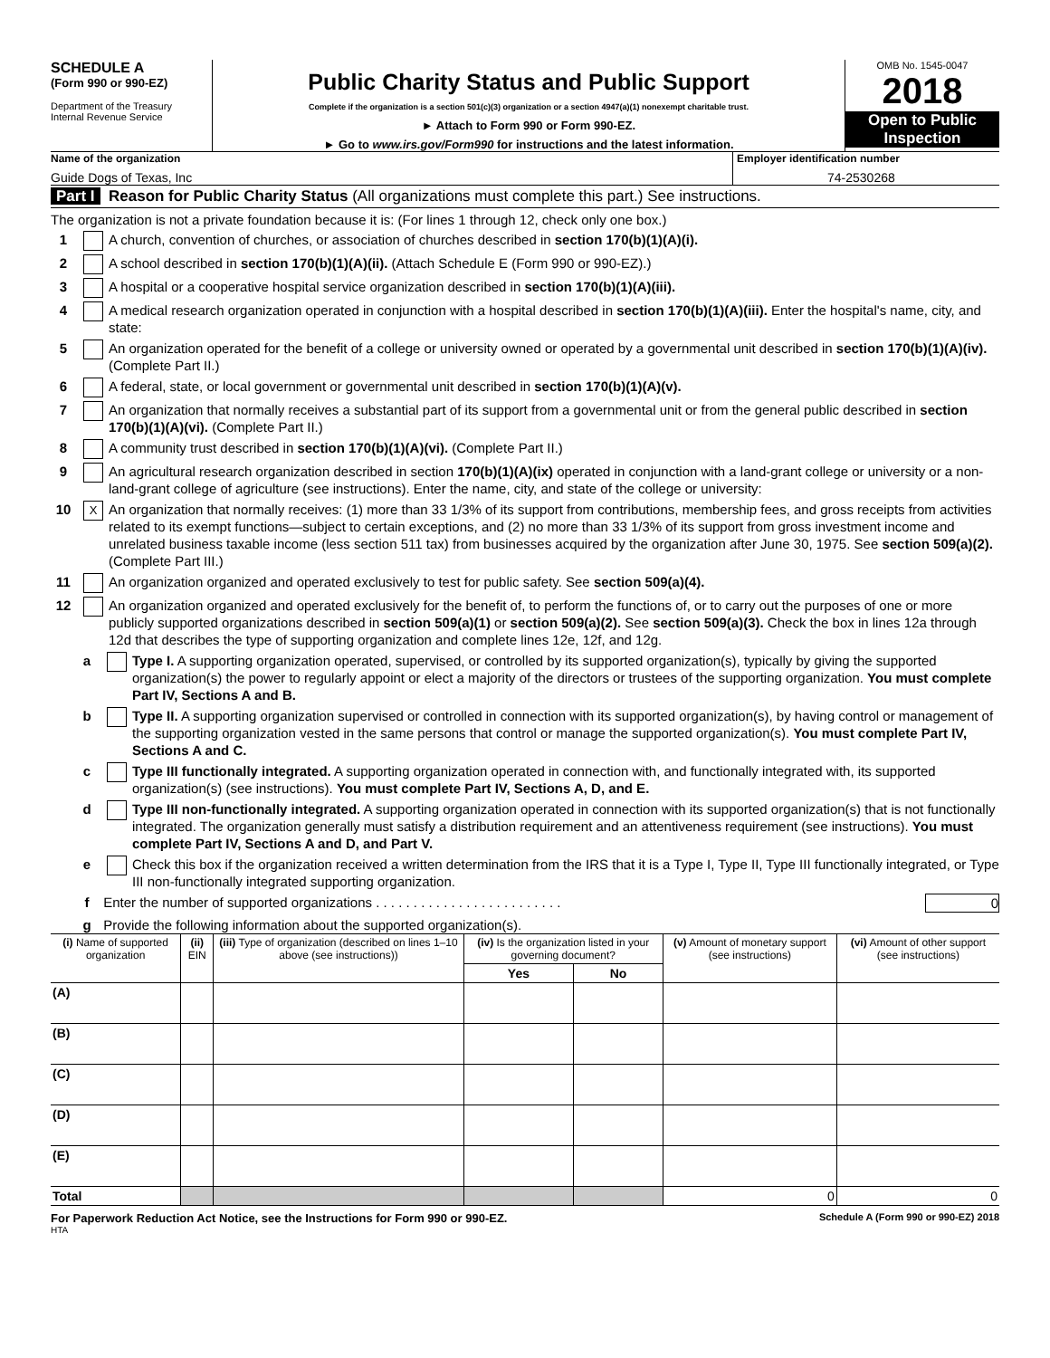SCHEDULE A
(Form 990 or 990-EZ)
Department of the Treasury
Internal Revenue Service
Public Charity Status and Public Support
Complete if the organization is a section 501(c)(3) organization or a section 4947(a)(1) nonexempt charitable trust.
► Attach to Form 990 or Form 990-EZ.
► Go to www.irs.gov/Form990 for instructions and the latest information.
OMB No. 1545-0047
2018
Open to Public
Inspection
Name of the organization
Guide Dogs of Texas, Inc
Employer identification number
74-2530268
Part I Reason for Public Charity Status (All organizations must complete this part.) See instructions.
The organization is not a private foundation because it is: (For lines 1 through 12, check only one box.)
1 A church, convention of churches, or association of churches described in section 170(b)(1)(A)(i).
2 A school described in section 170(b)(1)(A)(ii). (Attach Schedule E (Form 990 or 990-EZ).)
3 A hospital or a cooperative hospital service organization described in section 170(b)(1)(A)(iii).
4 A medical research organization operated in conjunction with a hospital described in section 170(b)(1)(A)(iii). Enter the hospital's name, city, and state:
5 An organization operated for the benefit of a college or university owned or operated by a governmental unit described in section 170(b)(1)(A)(iv). (Complete Part II.)
6 A federal, state, or local government or governmental unit described in section 170(b)(1)(A)(v).
7 An organization that normally receives a substantial part of its support from a governmental unit or from the general public described in section 170(b)(1)(A)(vi). (Complete Part II.)
8 A community trust described in section 170(b)(1)(A)(vi). (Complete Part II.)
9 An agricultural research organization described in section 170(b)(1)(A)(ix) operated in conjunction with a land-grant college or university or a non-land-grant college of agriculture (see instructions). Enter the name, city, and state of the college or university:
10 X An organization that normally receives: (1) more than 33 1/3% of its support from contributions, membership fees, and gross receipts from activities related to its exempt functions—subject to certain exceptions, and (2) no more than 33 1/3% of its support from gross investment income and unrelated business taxable income (less section 511 tax) from businesses acquired by the organization after June 30, 1975. See section 509(a)(2). (Complete Part III.)
11 An organization organized and operated exclusively to test for public safety. See section 509(a)(4).
12 An organization organized and operated exclusively for the benefit of, to perform the functions of, or to carry out the purposes of one or more publicly supported organizations described in section 509(a)(1) or section 509(a)(2). See section 509(a)(3). Check the box in lines 12a through 12d that describes the type of supporting organization and complete lines 12e, 12f, and 12g.
a Type I. A supporting organization operated, supervised, or controlled by its supported organization(s), typically by giving the supported organization(s) the power to regularly appoint or elect a majority of the directors or trustees of the supporting organization. You must complete Part IV, Sections A and B.
b Type II. A supporting organization supervised or controlled in connection with its supported organization(s), by having control or management of the supporting organization vested in the same persons that control or manage the supported organization(s). You must complete Part IV, Sections A and C.
c Type III functionally integrated. A supporting organization operated in connection with, and functionally integrated with, its supported organization(s) (see instructions). You must complete Part IV, Sections A, D, and E.
d Type III non-functionally integrated. A supporting organization operated in connection with its supported organization(s) that is not functionally integrated. The organization generally must satisfy a distribution requirement and an attentiveness requirement (see instructions). You must complete Part IV, Sections A and D, and Part V.
e Check this box if the organization received a written determination from the IRS that it is a Type I, Type II, Type III functionally integrated, or Type III non-functionally integrated supporting organization.
f Enter the number of supported organizations . . . . . . . . . . . . . . . . . . . . . . . . . 0
g Provide the following information about the supported organization(s).
| (i) Name of supported organization | (ii) EIN | (iii) Type of organization (described on lines 1–10 above (see instructions)) | (iv) Is the organization listed in your governing document? | | (v) Amount of monetary support (see instructions) | (vi) Amount of other support (see instructions) |
| --- | --- | --- | --- | --- | --- | --- |
| | | | Yes | No | | |
| (A) | | | | | | |
| (B) | | | | | | |
| (C) | | | | | | |
| (D) | | | | | | |
| (E) | | | | | | |
| Total | | | | | 0 | 0 |
For Paperwork Reduction Act Notice, see the Instructions for Form 990 or 990-EZ. Schedule A (Form 990 or 990-EZ) 2018
HTA